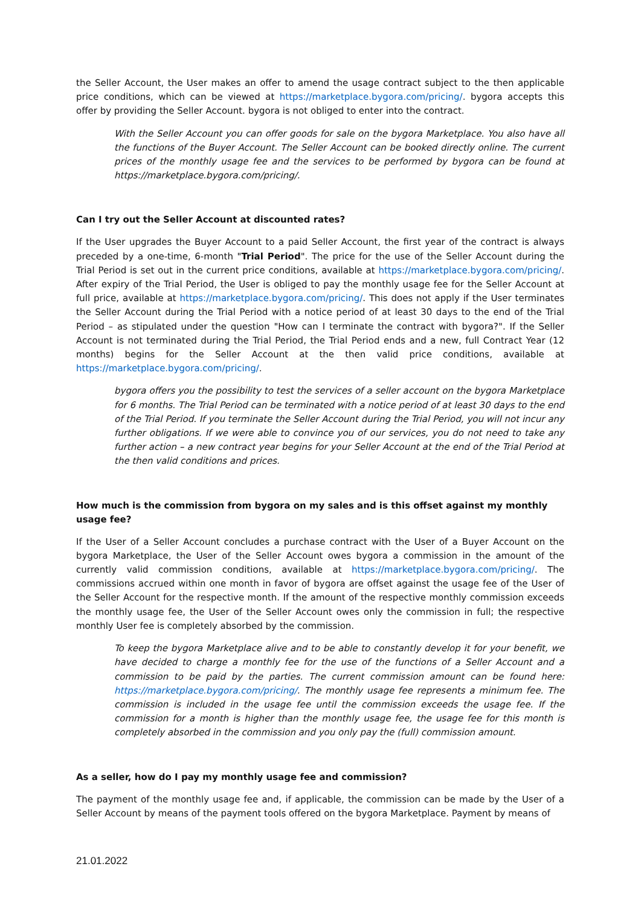the Seller Account, the User makes an offer to amend the usage contract subject to the then applicable price conditions, which can be viewed at https://marketplace.bygora.com/pricing/. bygora accepts this offer by providing the Seller Account. bygora is not obliged to enter into the contract.
With the Seller Account you can offer goods for sale on the bygora Marketplace. You also have all the functions of the Buyer Account. The Seller Account can be booked directly online. The current prices of the monthly usage fee and the services to be performed by bygora can be found at https://marketplace.bygora.com/pricing/.
Can I try out the Seller Account at discounted rates?
If the User upgrades the Buyer Account to a paid Seller Account, the first year of the contract is always preceded by a one-time, 6-month "Trial Period". The price for the use of the Seller Account during the Trial Period is set out in the current price conditions, available at https://marketplace.bygora.com/pricing/. After expiry of the Trial Period, the User is obliged to pay the monthly usage fee for the Seller Account at full price, available at https://marketplace.bygora.com/pricing/. This does not apply if the User terminates the Seller Account during the Trial Period with a notice period of at least 30 days to the end of the Trial Period – as stipulated under the question "How can I terminate the contract with bygora?". If the Seller Account is not terminated during the Trial Period, the Trial Period ends and a new, full Contract Year (12 months) begins for the Seller Account at the then valid price conditions, available at https://marketplace.bygora.com/pricing/.
bygora offers you the possibility to test the services of a seller account on the bygora Marketplace for 6 months. The Trial Period can be terminated with a notice period of at least 30 days to the end of the Trial Period. If you terminate the Seller Account during the Trial Period, you will not incur any further obligations. If we were able to convince you of our services, you do not need to take any further action – a new contract year begins for your Seller Account at the end of the Trial Period at the then valid conditions and prices.
How much is the commission from bygora on my sales and is this offset against my monthly usage fee?
If the User of a Seller Account concludes a purchase contract with the User of a Buyer Account on the bygora Marketplace, the User of the Seller Account owes bygora a commission in the amount of the currently valid commission conditions, available at https://marketplace.bygora.com/pricing/. The commissions accrued within one month in favor of bygora are offset against the usage fee of the User of the Seller Account for the respective month. If the amount of the respective monthly commission exceeds the monthly usage fee, the User of the Seller Account owes only the commission in full; the respective monthly User fee is completely absorbed by the commission.
To keep the bygora Marketplace alive and to be able to constantly develop it for your benefit, we have decided to charge a monthly fee for the use of the functions of a Seller Account and a commission to be paid by the parties. The current commission amount can be found here: https://marketplace.bygora.com/pricing/. The monthly usage fee represents a minimum fee. The commission is included in the usage fee until the commission exceeds the usage fee. If the commission for a month is higher than the monthly usage fee, the usage fee for this month is completely absorbed in the commission and you only pay the (full) commission amount.
As a seller, how do I pay my monthly usage fee and commission?
The payment of the monthly usage fee and, if applicable, the commission can be made by the User of a Seller Account by means of the payment tools offered on the bygora Marketplace. Payment by means of
21.01.2022